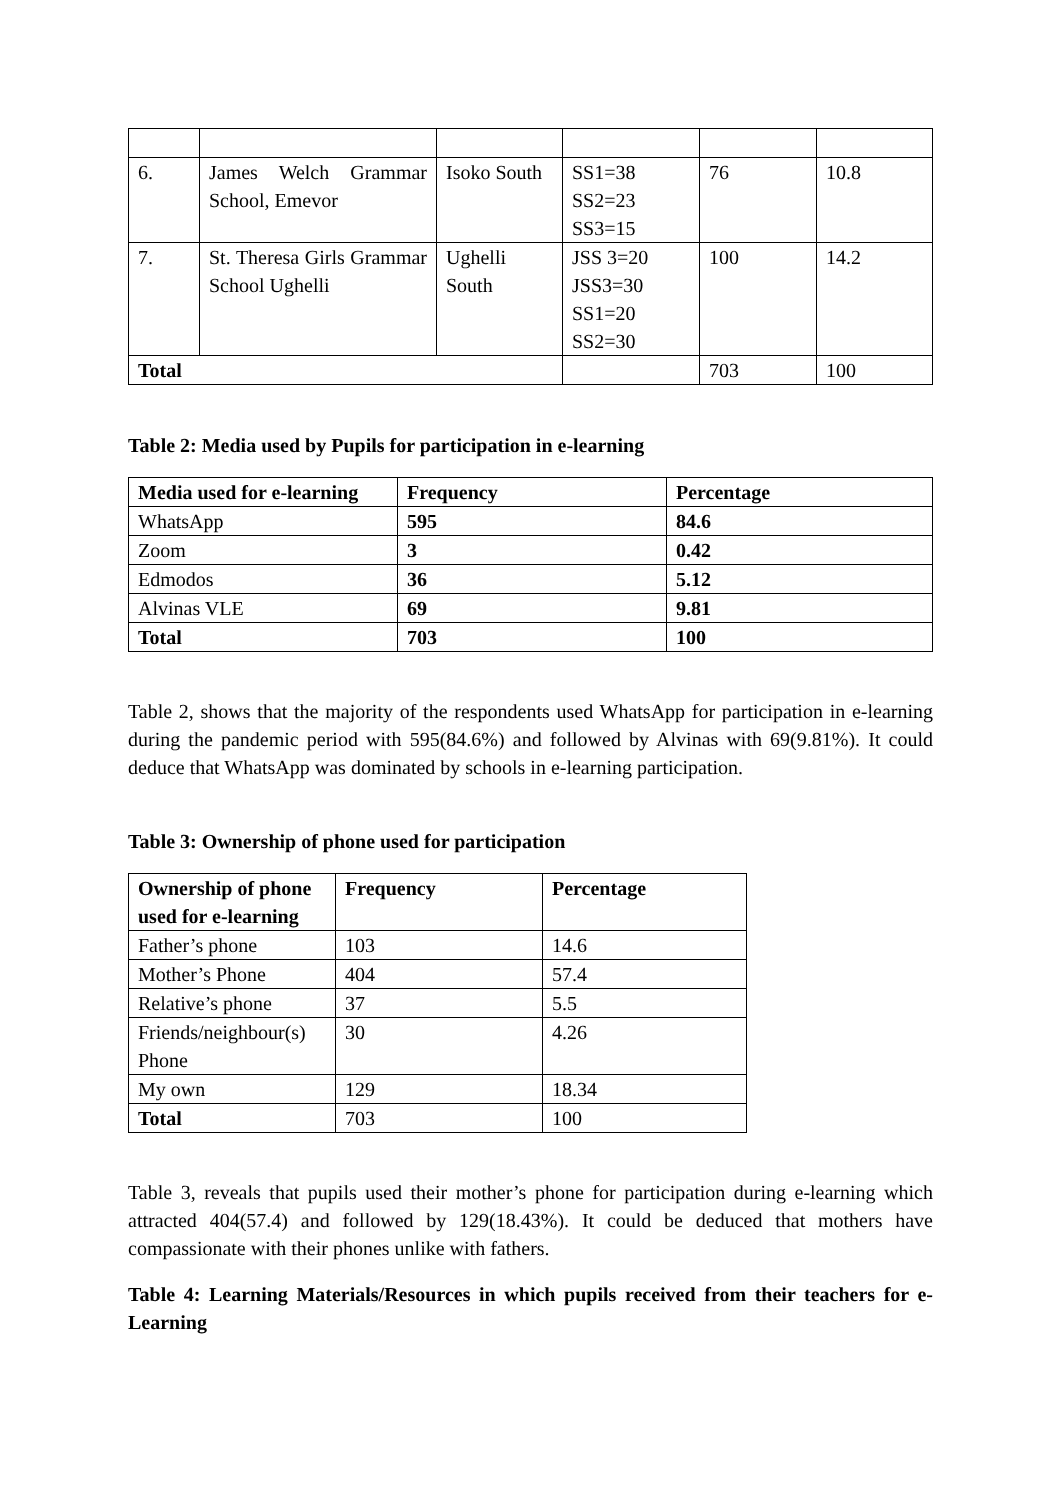| 6. | James Welch Grammar School, Emevor | Isoko South | SS1=38 SS2=23 SS3=15 | 76 | 10.8 |
| 7. | St. Theresa Girls Grammar School Ughelli | Ughelli South | JSS 3=20 JSS3=30 SS1=20 SS2=30 | 100 | 14.2 |
| Total | | | | 703 | 100 |
Table 2: Media used by Pupils for participation in e-learning
| Media used for e-learning | Frequency | Percentage |
| --- | --- | --- |
| WhatsApp | 595 | 84.6 |
| Zoom | 3 | 0.42 |
| Edmodos | 36 | 5.12 |
| Alvinas VLE | 69 | 9.81 |
| Total | 703 | 100 |
Table 2, shows that the majority of the respondents used WhatsApp for participation in e-learning during the pandemic period with 595(84.6%) and followed by Alvinas with 69(9.81%). It could deduce that WhatsApp was dominated by schools in e-learning participation.
Table 3: Ownership of phone used for participation
| Ownership of phone used for e-learning | Frequency | Percentage |
| --- | --- | --- |
| Father’s phone | 103 | 14.6 |
| Mother’s Phone | 404 | 57.4 |
| Relative’s phone | 37 | 5.5 |
| Friends/neighbour(s) Phone | 30 | 4.26 |
| My own | 129 | 18.34 |
| Total | 703 | 100 |
Table 3, reveals that pupils used their mother’s phone for participation during e-learning which attracted 404(57.4) and followed by 129(18.43%). It could be deduced that mothers have compassionate with their phones unlike with fathers.
Table 4: Learning Materials/Resources in which pupils received from their teachers for e- Learning